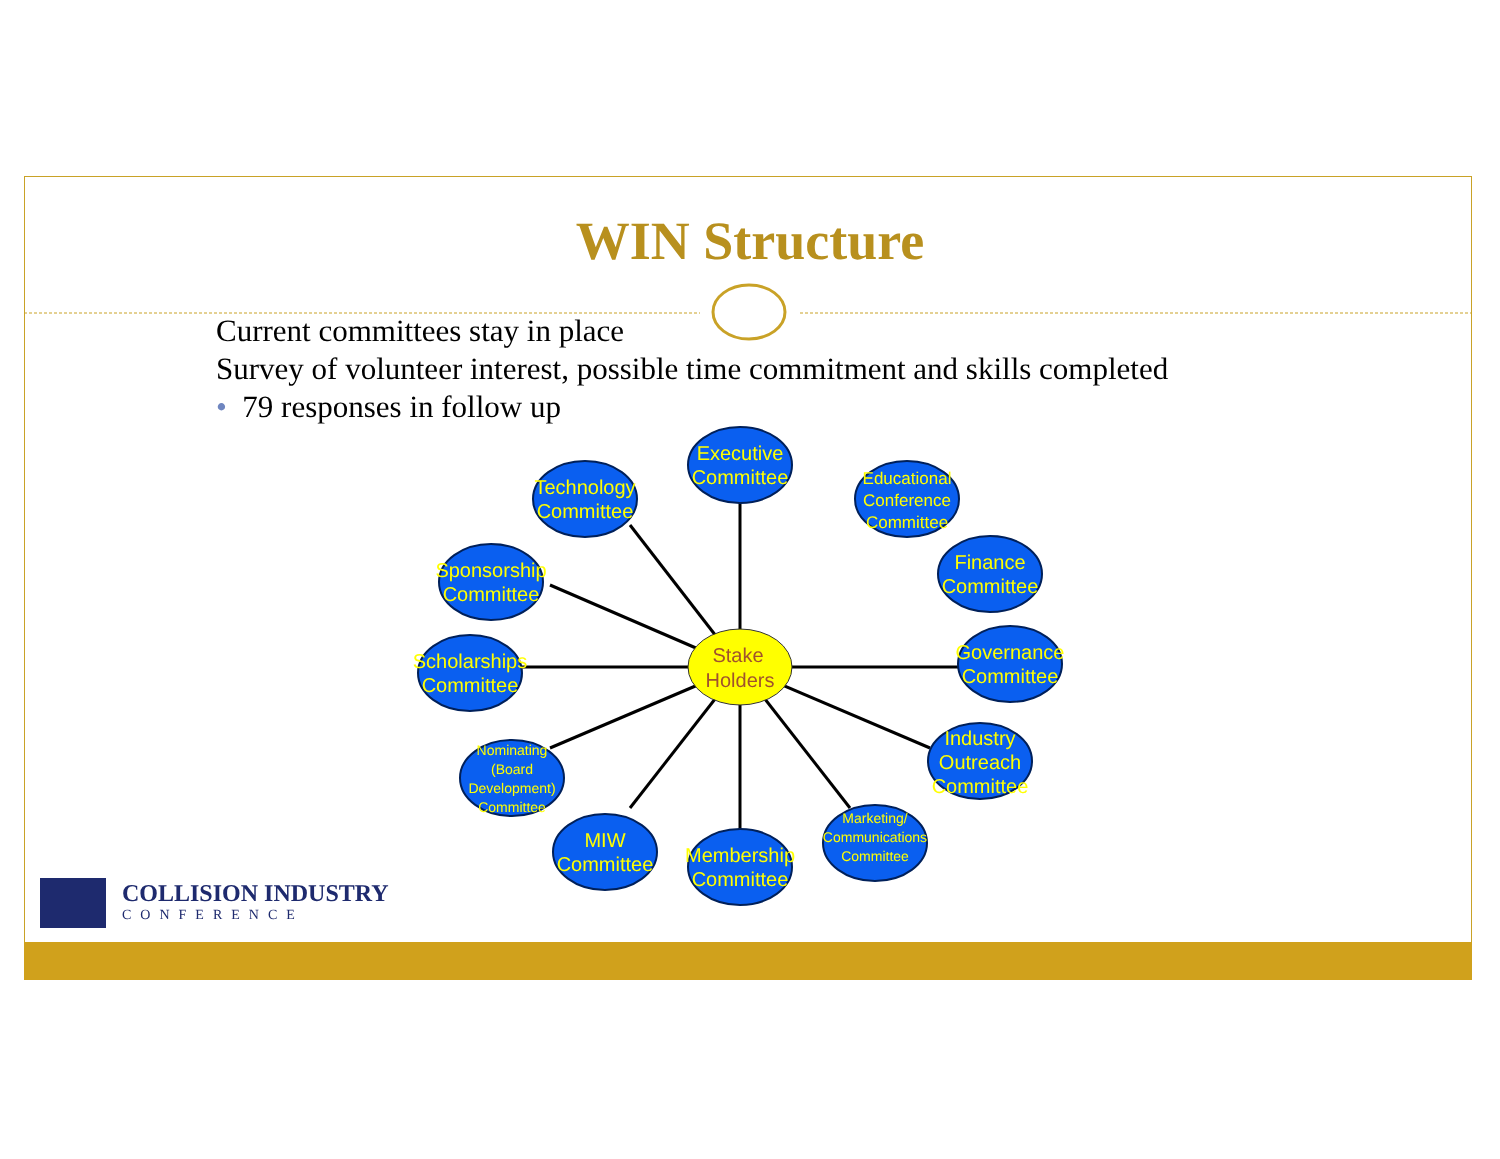WIN Structure
Current committees stay in place
Survey of volunteer interest, possible time commitment and skills completed
• 79 responses in follow up
Stake
Holders
Executive
Committee
Technology
Committee
Sponsorship
Committee
Scholarships
Committee
Finance
Committee
Governance
Committee
Industry
Outreach
Committee
MIW
Committee
Membership
Committee
Educational
Conference
Committee
Nominating
(Board
Development)
Committee
Marketing/
Communications
Committee
COLLISION INDUSTRY
CONFERENCE